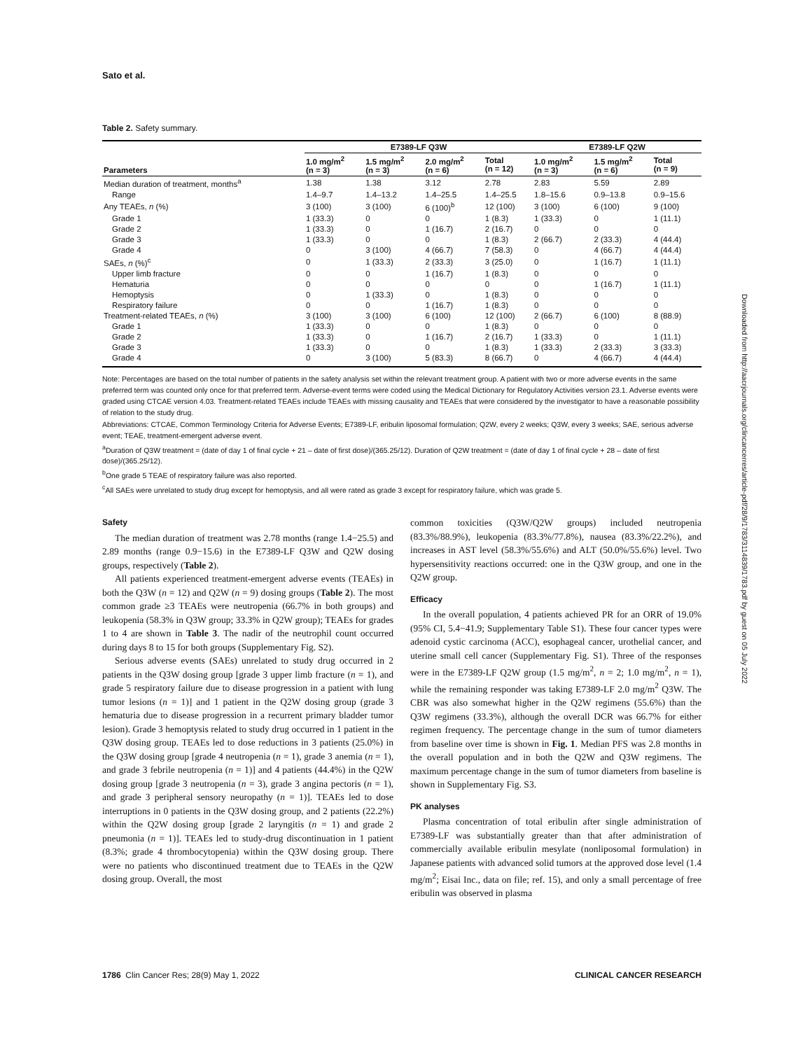Sato et al.
Table 2. Safety summary.
| Parameters | E7389-LF Q3W | | | | E7389-LF Q2W | | |
| --- | --- | --- | --- | --- | --- | --- | --- |
| | 1.0 mg/m<sup>2</sup> (n = 3) | 1.5 mg/m<sup>2</sup> (n = 3) | 2.0 mg/m<sup>2</sup> (n = 6) | Total (n = 12) | 1.0 mg/m<sup>2</sup> (n = 3) | 1.5 mg/m<sup>2</sup> (n = 6) | Total (n = 9) |
| Median duration of treatment, months<sup>a</sup> | 1.38 | 1.38 | 3.12 | 2.78 | 2.83 | 5.59 | 2.89 |
| Range | 1.4–9.7 | 1.4–13.2 | 1.4–25.5 | 1.4–25.5 | 1.8–15.6 | 0.9–13.8 | 0.9–15.6 |
| Any TEAEs, n (%) | 3 (100) | 3 (100) | 6 (100)<sup>b</sup> | 12 (100) | 3 (100) | 6 (100) | 9 (100) |
| Grade 1 | 1 (33.3) | 0 | 0 | 1 (8.3) | 1 (33.3) | 0 | 1 (11.1) |
| Grade 2 | 1 (33.3) | 0 | 1 (16.7) | 2 (16.7) | 0 | 0 | 0 |
| Grade 3 | 1 (33.3) | 0 | 0 | 1 (8.3) | 2 (66.7) | 2 (33.3) | 4 (44.4) |
| Grade 4 | 0 | 3 (100) | 4 (66.7) | 7 (58.3) | 0 | 4 (66.7) | 4 (44.4) |
| SAEs, n (%)<sup>c</sup> | 0 | 1 (33.3) | 2 (33.3) | 3 (25.0) | 0 | 1 (16.7) | 1 (11.1) |
| Upper limb fracture | 0 | 0 | 1 (16.7) | 1 (8.3) | 0 | 0 | 0 |
| Hematuria | 0 | 0 | 0 | 0 | 0 | 1 (16.7) | 1 (11.1) |
| Hemoptysis | 0 | 1 (33.3) | 0 | 1 (8.3) | 0 | 0 | 0 |
| Respiratory failure | 0 | 0 | 1 (16.7) | 1 (8.3) | 0 | 0 | 0 |
| Treatment-related TEAEs, n (%) | 3 (100) | 3 (100) | 6 (100) | 12 (100) | 2 (66.7) | 6 (100) | 8 (88.9) |
| Grade 1 | 1 (33.3) | 0 | 0 | 1 (8.3) | 0 | 0 | 0 |
| Grade 2 | 1 (33.3) | 0 | 1 (16.7) | 2 (16.7) | 1 (33.3) | 0 | 1 (11.1) |
| Grade 3 | 1 (33.3) | 0 | 0 | 1 (8.3) | 1 (33.3) | 2 (33.3) | 3 (33.3) |
| Grade 4 | 0 | 3 (100) | 5 (83.3) | 8 (66.7) | 0 | 4 (66.7) | 4 (44.4) |
Note: Percentages are based on the total number of patients in the safety analysis set within the relevant treatment group. A patient with two or more adverse events in the same preferred term was counted only once for that preferred term. Adverse-event terms were coded using the Medical Dictionary for Regulatory Activities version 23.1. Adverse events were graded using CTCAE version 4.03. Treatment-related TEAEs include TEAEs with missing causality and TEAEs that were considered by the investigator to have a reasonable possibility of relation to the study drug.
Abbreviations: CTCAE, Common Terminology Criteria for Adverse Events; E7389-LF, eribulin liposomal formulation; Q2W, every 2 weeks; Q3W, every 3 weeks; SAE, serious adverse event; TEAE, treatment-emergent adverse event.
<sup>a</sup> Duration of Q3W treatment = (date of day 1 of final cycle + 21 – date of first dose)/(365.25/12). Duration of Q2W treatment = (date of day 1 of final cycle + 28 – date of first dose)/(365.25/12).
<sup>b</sup> One grade 5 TEAE of respiratory failure was also reported.
<sup>c</sup> All SAEs were unrelated to study drug except for hemoptysis, and all were rated as grade 3 except for respiratory failure, which was grade 5.
Safety
The median duration of treatment was 2.78 months (range 1.4−25.5) and 2.89 months (range 0.9−15.6) in the E7389-LF Q3W and Q2W dosing groups, respectively (Table 2).
All patients experienced treatment-emergent adverse events (TEAEs) in both the Q3W (n = 12) and Q2W (n = 9) dosing groups (Table 2). The most common grade ≥3 TEAEs were neutropenia (66.7% in both groups) and leukopenia (58.3% in Q3W group; 33.3% in Q2W group); TEAEs for grades 1 to 4 are shown in Table 3. The nadir of the neutrophil count occurred during days 8 to 15 for both groups (Supplementary Fig. S2).
Serious adverse events (SAEs) unrelated to study drug occurred in 2 patients in the Q3W dosing group [grade 3 upper limb fracture (n = 1), and grade 5 respiratory failure due to disease progression in a patient with lung tumor lesions (n = 1)] and 1 patient in the Q2W dosing group (grade 3 hematuria due to disease progression in a recurrent primary bladder tumor lesion). Grade 3 hemoptysis related to study drug occurred in 1 patient in the Q3W dosing group. TEAEs led to dose reductions in 3 patients (25.0%) in the Q3W dosing group [grade 4 neutropenia (n = 1), grade 3 anemia (n = 1), and grade 3 febrile neutropenia (n = 1)] and 4 patients (44.4%) in the Q2W dosing group [grade 3 neutropenia (n = 3), grade 3 angina pectoris (n = 1), and grade 3 peripheral sensory neuropathy (n = 1)]. TEAEs led to dose interruptions in 0 patients in the Q3W dosing group, and 2 patients (22.2%) within the Q2W dosing group [grade 2 laryngitis (n = 1) and grade 2 pneumonia (n = 1)]. TEAEs led to study-drug discontinuation in 1 patient (8.3%; grade 4 thrombocytopenia) within the Q3W dosing group. There were no patients who discontinued treatment due to TEAEs in the Q2W dosing group. Overall, the most
common toxicities (Q3W/Q2W groups) included neutropenia (83.3%/88.9%), leukopenia (83.3%/77.8%), nausea (83.3%/22.2%), and increases in AST level (58.3%/55.6%) and ALT (50.0%/55.6%) level. Two hypersensitivity reactions occurred: one in the Q3W group, and one in the Q2W group.
Efficacy
In the overall population, 4 patients achieved PR for an ORR of 19.0% (95% CI, 5.4−41.9; Supplementary Table S1). These four cancer types were adenoid cystic carcinoma (ACC), esophageal cancer, urothelial cancer, and uterine small cell cancer (Supplementary Fig. S1). Three of the responses were in the E7389-LF Q2W group (1.5 mg/m<sup>2</sup>, n = 2; 1.0 mg/m<sup>2</sup>, n = 1), while the remaining responder was taking E7389-LF 2.0 mg/m<sup>2</sup> Q3W. The CBR was also somewhat higher in the Q2W regimens (55.6%) than the Q3W regimens (33.3%), although the overall DCR was 66.7% for either regimen frequency. The percentage change in the sum of tumor diameters from baseline over time is shown in Fig. 1. Median PFS was 2.8 months in the overall population and in both the Q2W and Q3W regimens. The maximum percentage change in the sum of tumor diameters from baseline is shown in Supplementary Fig. S3.
PK analyses
Plasma concentration of total eribulin after single administration of E7389-LF was substantially greater than that after administration of commercially available eribulin mesylate (nonliposomal formulation) in Japanese patients with advanced solid tumors at the approved dose level (1.4 mg/m<sup>2</sup>; Eisai Inc., data on file; ref. 15), and only a small percentage of free eribulin was observed in plasma
1786 Clin Cancer Res; 28(9) May 1, 2022 CLINICAL CANCER RESEARCH
Downloaded from http://aacrjournals.org/clincancerres/article-pdf/28/9/1783/3114839/1783.pdf by guest on 05 July 2022